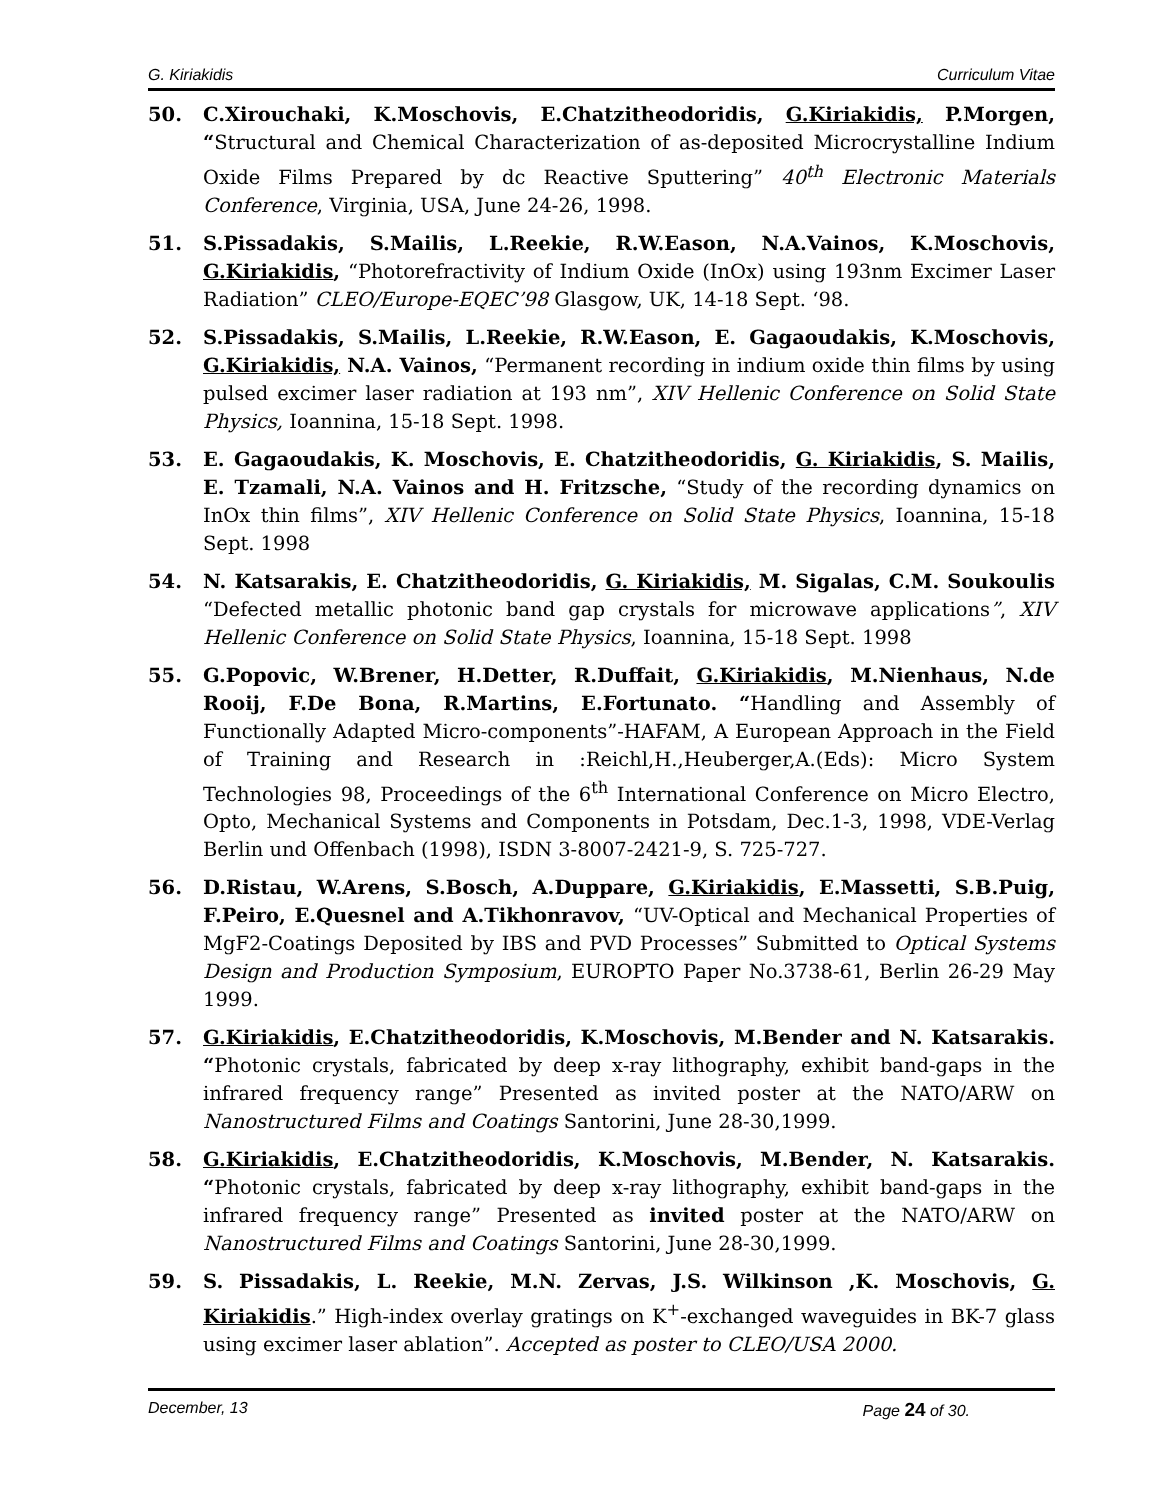G. Kiriakidis Curriculum Vitae
50. C.Xirouchaki, K.Moschovis, E.Chatzitheodoridis, G.Kiriakidis, P.Morgen, “Structural and Chemical Characterization of as-deposited Microcrystalline Indium Oxide Films Prepared by dc Reactive Sputtering” 40<sup>th</sup> Electronic Materials Conference, Virginia, USA, June 24-26, 1998.
51. S.Pissadakis, S.Mailis, L.Reekie, R.W.Eason, N.A.Vainos, K.Moschovis, G.Kiriakidis, “Photorefractivity of Indium Oxide (InOx) using 193nm Excimer Laser Radiation” CLEO/Europe-EQEC’98 Glasgow, UK, 14-18 Sept. ‘98.
52. S.Pissadakis, S.Mailis, L.Reekie, R.W.Eason, E. Gagaoudakis, K.Moschovis, G.Kiriakidis, N.A. Vainos, “Permanent recording in indium oxide thin films by using pulsed excimer laser radiation at 193 nm”, XIV Hellenic Conference on Solid State Physics, Ioannina, 15-18 Sept. 1998.
53. E. Gagaoudakis, K. Moschovis, E. Chatzitheodoridis, G. Kiriakidis, S. Mailis, E. Tzamali, N.A. Vainos and H. Fritzsche, “Study of the recording dynamics on InOx thin films”, XIV Hellenic Conference on Solid State Physics, Ioannina, 15-18 Sept. 1998
54. N. Katsarakis, E. Chatzitheodoridis, G. Kiriakidis, M. Sigalas, C.M. Soukoulis “Defected metallic photonic band gap crystals for microwave applications”, XIV Hellenic Conference on Solid State Physics, Ioannina, 15-18 Sept. 1998
55. G.Popovic, W.Brener, H.Detter, R.Duffait, G.Kiriakidis, M.Nienhaus, N.de Rooij, F.De Bona, R.Martins, E.Fortunato. “Handling and Assembly of Functionally Adapted Micro-components”-HAFAM, A European Approach in the Field of Training and Research in :Reichl,H.,Heuberger,A.(Eds): Micro System Technologies 98, Proceedings of the 6<sup>th</sup> International Conference on Micro Electro, Opto, Mechanical Systems and Components in Potsdam, Dec.1-3, 1998, VDE-Verlag Berlin und Offenbach (1998), ISDN 3-8007-2421-9, S. 725-727.
56. D.Ristau, W.Arens, S.Bosch, A.Duppare, G.Kiriakidis, E.Massetti, S.B.Puig, F.Peiro, E.Quesnel and A.Tikhonravov, “UV-Optical and Mechanical Properties of MgF2-Coatings Deposited by IBS and PVD Processes” Submitted to Optical Systems Design and Production Symposium, EUROPTO Paper No.3738-61, Berlin 26-29 May 1999.
57. G.Kiriakidis, E.Chatzitheodoridis, K.Moschovis, M.Bender and N. Katsarakis. “Photonic crystals, fabricated by deep x-ray lithography, exhibit band-gaps in the infrared frequency range” Presented as invited poster at the NATO/ARW on Nanostructured Films and Coatings Santorini, June 28-30,1999.
58. G.Kiriakidis, E.Chatzitheodoridis, K.Moschovis, M.Bender, N. Katsarakis. “Photonic crystals, fabricated by deep x-ray lithography, exhibit band-gaps in the infrared frequency range” Presented as invited poster at the NATO/ARW on Nanostructured Films and Coatings Santorini, June 28-30,1999.
59. S. Pissadakis, L. Reekie, M.N. Zervas, J.S. Wilkinson ,K. Moschovis, G. Kiriakidis.” High-index overlay gratings on K<sup>+</sup>-exchanged waveguides in BK-7 glass using excimer laser ablation”. Accepted as poster to CLEO/USA 2000.
December, 13 Page 24 of 30.